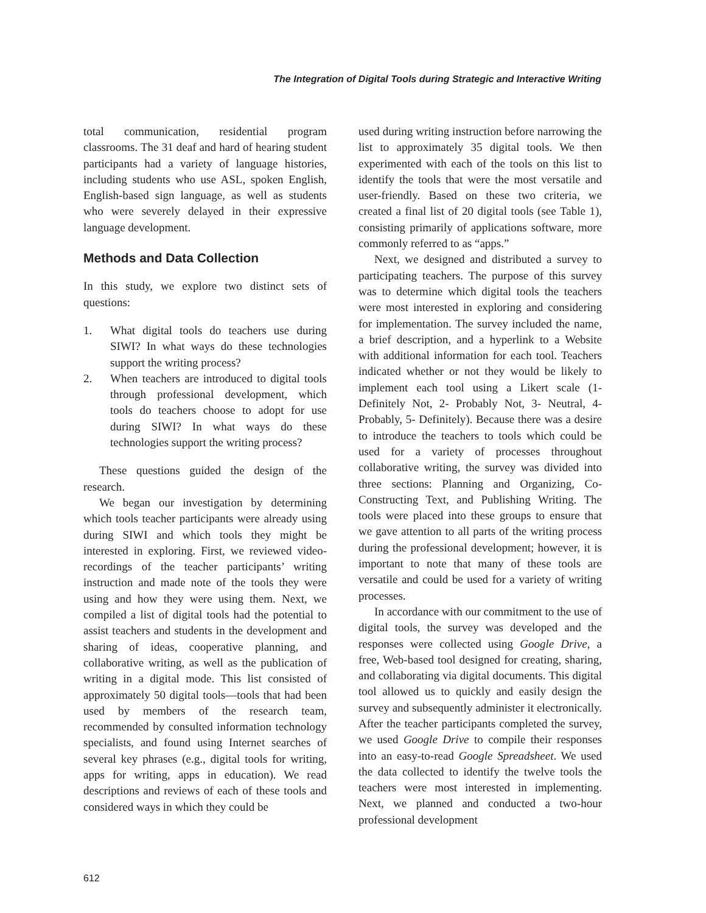The Integration of Digital Tools during Strategic and Interactive Writing
total communication, residential program classrooms. The 31 deaf and hard of hearing student participants had a variety of language histories, including students who use ASL, spoken English, English-based sign language, as well as students who were severely delayed in their expressive language development.
Methods and Data Collection
In this study, we explore two distinct sets of questions:
1. What digital tools do teachers use during SIWI? In what ways do these technologies support the writing process?
2. When teachers are introduced to digital tools through professional development, which tools do teachers choose to adopt for use during SIWI? In what ways do these technologies support the writing process?
These questions guided the design of the research.
We began our investigation by determining which tools teacher participants were already using during SIWI and which tools they might be interested in exploring. First, we reviewed video-recordings of the teacher participants’ writing instruction and made note of the tools they were using and how they were using them. Next, we compiled a list of digital tools had the potential to assist teachers and students in the development and sharing of ideas, cooperative planning, and collaborative writing, as well as the publication of writing in a digital mode. This list consisted of approximately 50 digital tools—tools that had been used by members of the research team, recommended by consulted information technology specialists, and found using Internet searches of several key phrases (e.g., digital tools for writing, apps for writing, apps in education). We read descriptions and reviews of each of these tools and considered ways in which they could be
used during writing instruction before narrowing the list to approximately 35 digital tools. We then experimented with each of the tools on this list to identify the tools that were the most versatile and user-friendly. Based on these two criteria, we created a final list of 20 digital tools (see Table 1), consisting primarily of applications software, more commonly referred to as “apps.”
Next, we designed and distributed a survey to participating teachers. The purpose of this survey was to determine which digital tools the teachers were most interested in exploring and considering for implementation. The survey included the name, a brief description, and a hyperlink to a Website with additional information for each tool. Teachers indicated whether or not they would be likely to implement each tool using a Likert scale (1- Definitely Not, 2- Probably Not, 3- Neutral, 4- Probably, 5- Definitely). Because there was a desire to introduce the teachers to tools which could be used for a variety of processes throughout collaborative writing, the survey was divided into three sections: Planning and Organizing, Co-Constructing Text, and Publishing Writing. The tools were placed into these groups to ensure that we gave attention to all parts of the writing process during the professional development; however, it is important to note that many of these tools are versatile and could be used for a variety of writing processes.
In accordance with our commitment to the use of digital tools, the survey was developed and the responses were collected using Google Drive, a free, Web-based tool designed for creating, sharing, and collaborating via digital documents. This digital tool allowed us to quickly and easily design the survey and subsequently administer it electronically. After the teacher participants completed the survey, we used Google Drive to compile their responses into an easy-to-read Google Spreadsheet. We used the data collected to identify the twelve tools the teachers were most interested in implementing. Next, we planned and conducted a two-hour professional development
612